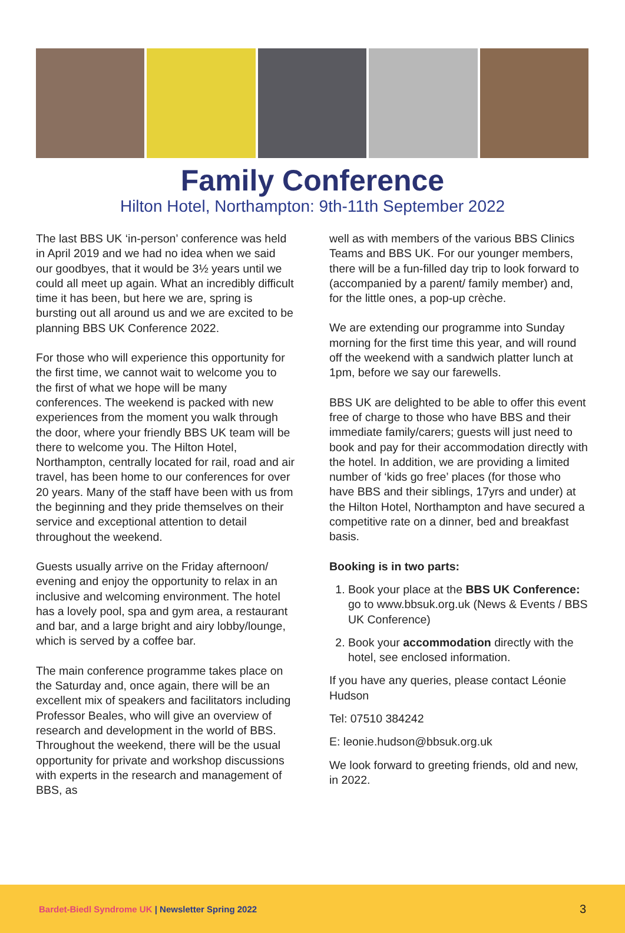Family Conference
Hilton Hotel, Northampton: 9th-11th September 2022
The last BBS UK ‘in-person’ conference was held in April 2019 and we had no idea when we said our goodbyes, that it would be 3½ years until we could all meet up again. What an incredibly difficult time it has been, but here we are, spring is bursting out all around us and we are excited to be planning BBS UK Conference 2022.
For those who will experience this opportunity for the first time, we cannot wait to welcome you to the first of what we hope will be many conferences. The weekend is packed with new experiences from the moment you walk through the door, where your friendly BBS UK team will be there to welcome you. The Hilton Hotel, Northampton, centrally located for rail, road and air travel, has been home to our conferences for over 20 years. Many of the staff have been with us from the beginning and they pride themselves on their service and exceptional attention to detail throughout the weekend.
Guests usually arrive on the Friday afternoon/ evening and enjoy the opportunity to relax in an inclusive and welcoming environment. The hotel has a lovely pool, spa and gym area, a restaurant and bar, and a large bright and airy lobby/lounge, which is served by a coffee bar.
The main conference programme takes place on the Saturday and, once again, there will be an excellent mix of speakers and facilitators including Professor Beales, who will give an overview of research and development in the world of BBS. Throughout the weekend, there will be the usual opportunity for private and workshop discussions with experts in the research and management of BBS, as
well as with members of the various BBS Clinics Teams and BBS UK. For our younger members, there will be a fun-filled day trip to look forward to (accompanied by a parent/ family member) and, for the little ones, a pop-up crèche.
We are extending our programme into Sunday morning for the first time this year, and will round off the weekend with a sandwich platter lunch at 1pm, before we say our farewells.
BBS UK are delighted to be able to offer this event free of charge to those who have BBS and their immediate family/carers; guests will just need to book and pay for their accommodation directly with the hotel. In addition, we are providing a limited number of ‘kids go free’ places (for those who have BBS and their siblings, 17yrs and under) at the Hilton Hotel, Northampton and have secured a competitive rate on a dinner, bed and breakfast basis.
Booking is in two parts:
1. Book your place at the BBS UK Conference: go to www.bbsuk.org.uk (News & Events / BBS UK Conference)
2. Book your accommodation directly with the hotel, see enclosed information.
If you have any queries, please contact Léonie Hudson
Tel: 07510 384242
E: leonie.hudson@bbsuk.org.uk
We look forward to greeting friends, old and new, in 2022.
Bardet-Biedl Syndrome UK | Newsletter Spring 2022 3